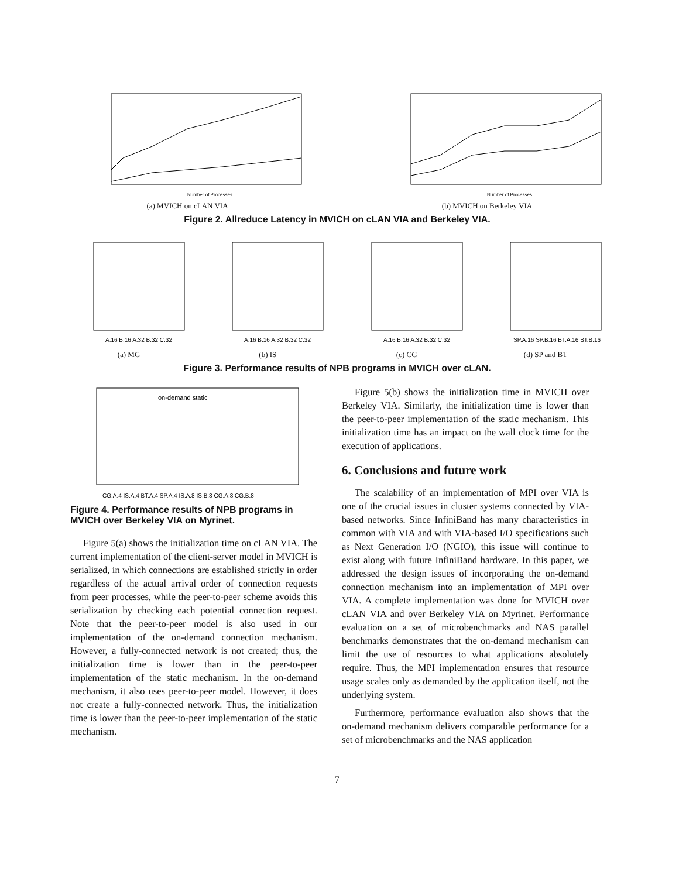Number of Processes
(a) MVICH on cLAN VIA
Number of Processes
(b) MVICH on Berkeley VIA
Figure 2. Allreduce Latency in MVICH on cLAN VIA and Berkeley VIA.
A.16 B.16 A.32 B.32 C.32
(a) MG
A.16 B.16 A.32 B.32 C.32
(b) IS
A.16 B.16 A.32 B.32 C.32
(c) CG
SP.A.16 SP.B.16 BT.A.16 BT.B.16
(d) SP and BT
Figure 3. Performance results of NPB programs in MVICH over cLAN.
on-demand static
CG.A.4 IS.A.4 BT.A.4 SP.A.4 IS.A.8 IS.B.8 CG.A.8 CG.B.8
Figure 4. Performance results of NPB programs in MVICH over Berkeley VIA on Myrinet.
Figure 5(a) shows the initialization time on cLAN VIA. The current implementation of the client-server model in MVICH is serialized, in which connections are established strictly in order regardless of the actual arrival order of connection requests from peer processes, while the peer-to-peer scheme avoids this serialization by checking each potential connection request. Note that the peer-to-peer model is also used in our implementation of the on-demand connection mechanism. However, a fully-connected network is not created; thus, the initialization time is lower than in the peer-to-peer implementation of the static mechanism. In the on-demand mechanism, it also uses peer-to-peer model. However, it does not create a fully-connected network. Thus, the initialization time is lower than the peer-to-peer implementation of the static mechanism.
Figure 5(b) shows the initialization time in MVICH over Berkeley VIA. Similarly, the initialization time is lower than the peer-to-peer implementation of the static mechanism. This initialization time has an impact on the wall clock time for the execution of applications.
6. Conclusions and future work
The scalability of an implementation of MPI over VIA is one of the crucial issues in cluster systems connected by VIA-based networks. Since InfiniBand has many characteristics in common with VIA and with VIA-based I/O specifications such as Next Generation I/O (NGIO), this issue will continue to exist along with future InfiniBand hardware. In this paper, we addressed the design issues of incorporating the on-demand connection mechanism into an implementation of MPI over VIA. A complete implementation was done for MVICH over cLAN VIA and over Berkeley VIA on Myrinet. Performance evaluation on a set of microbenchmarks and NAS parallel benchmarks demonstrates that the on-demand mechanism can limit the use of resources to what applications absolutely require. Thus, the MPI implementation ensures that resource usage scales only as demanded by the application itself, not the underlying system.
Furthermore, performance evaluation also shows that the on-demand mechanism delivers comparable performance for a set of microbenchmarks and the NAS application
7